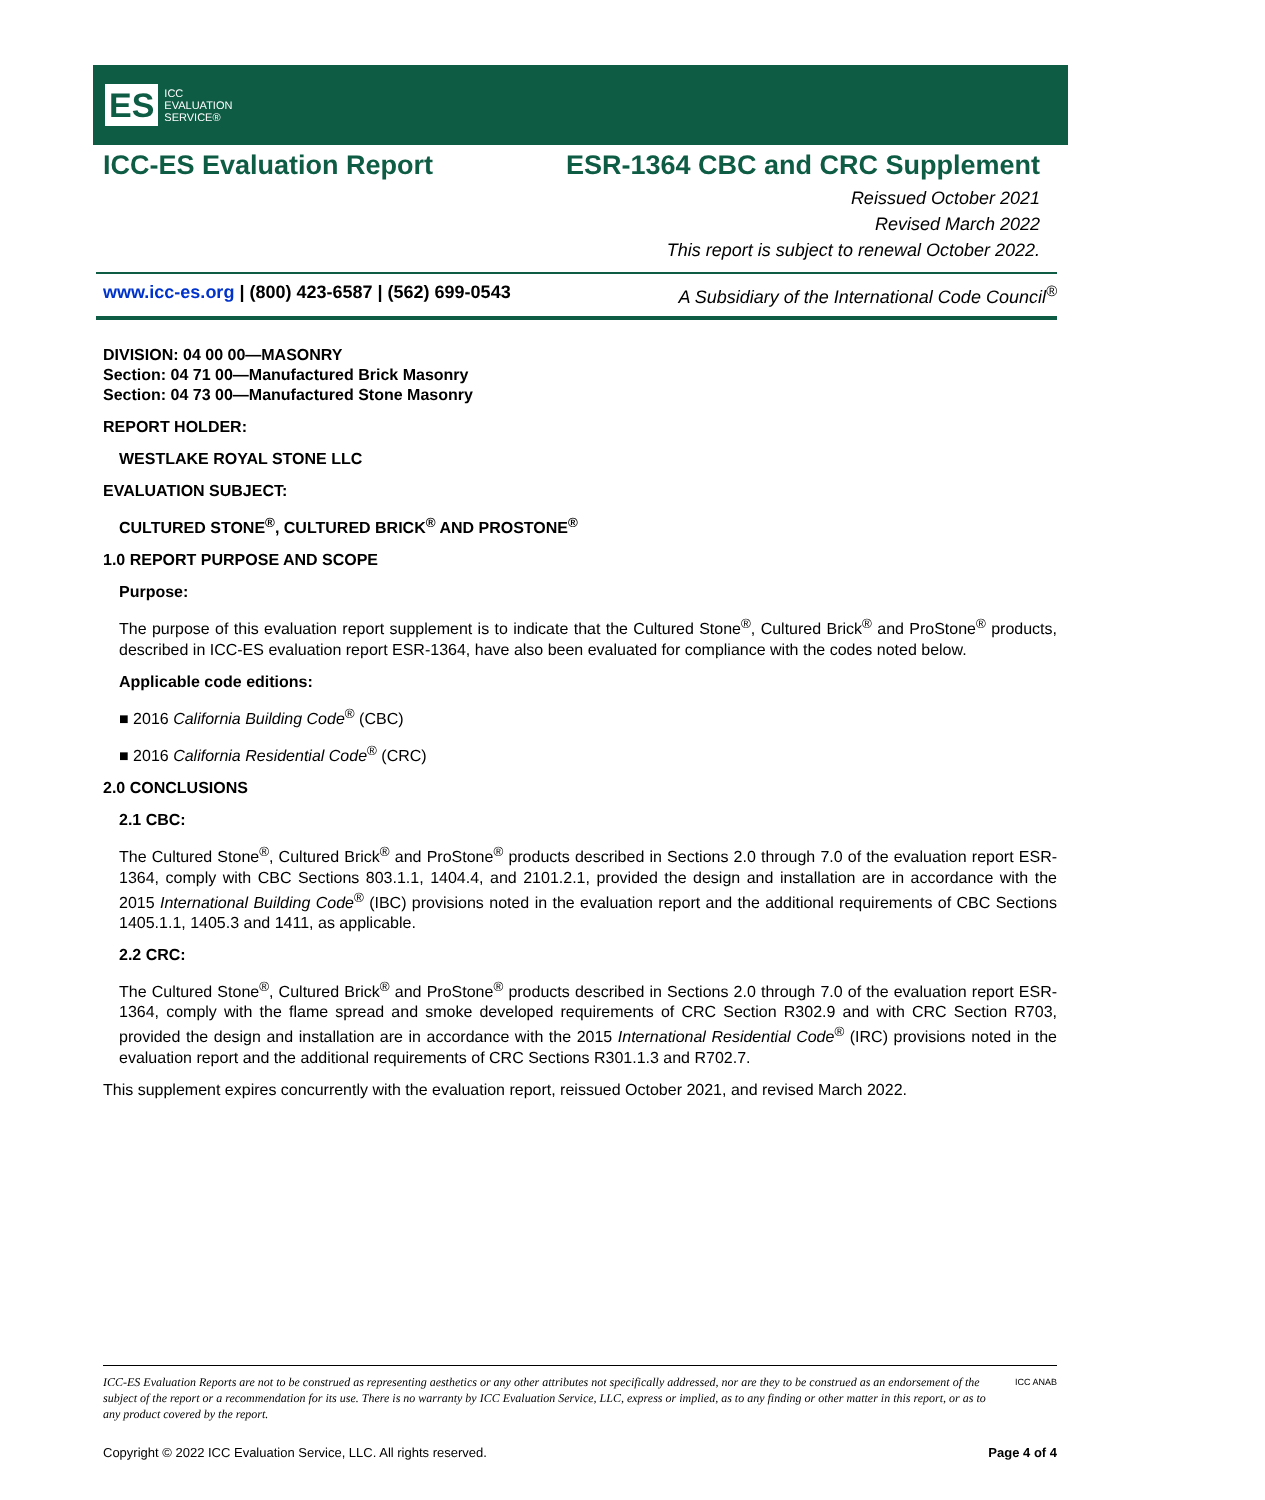ES ICC
EVALUATION
SERVICE®
ICC-ES Evaluation Report ESR-1364 CBC and CRC Supplement
Reissued October 2021
Revised March 2022
This report is subject to renewal October 2022.
www.icc-es.org | (800) 423-6587 | (562) 699-0543 A Subsidiary of the International Code Council<sup>®</sup>
DIVISION: 04 00 00—MASONRY
Section: 04 71 00—Manufactured Brick Masonry
Section: 04 73 00—Manufactured Stone Masonry
REPORT HOLDER:
WESTLAKE ROYAL STONE LLC
EVALUATION SUBJECT:
CULTURED STONE<sup>®</sup>, CULTURED BRICK<sup>®</sup> AND PROSTONE<sup>®</sup>
1.0 REPORT PURPOSE AND SCOPE
Purpose:
The purpose of this evaluation report supplement is to indicate that the Cultured Stone<sup>®</sup>, Cultured Brick<sup>®</sup> and ProStone<sup>®</sup> products, described in ICC-ES evaluation report ESR-1364, have also been evaluated for compliance with the codes noted below.
Applicable code editions:
■ 2016 California Building Code<sup>®</sup> (CBC)
■ 2016 California Residential Code<sup>®</sup> (CRC)
2.0 CONCLUSIONS
2.1 CBC:
The Cultured Stone<sup>®</sup>, Cultured Brick<sup>®</sup> and ProStone<sup>®</sup> products described in Sections 2.0 through 7.0 of the evaluation report ESR-1364, comply with CBC Sections 803.1.1, 1404.4, and 2101.2.1, provided the design and installation are in accordance with the 2015 International Building Code<sup>®</sup> (IBC) provisions noted in the evaluation report and the additional requirements of CBC Sections 1405.1.1, 1405.3 and 1411, as applicable.
2.2 CRC:
The Cultured Stone<sup>®</sup>, Cultured Brick<sup>®</sup> and ProStone<sup>®</sup> products described in Sections 2.0 through 7.0 of the evaluation report ESR-1364, comply with the flame spread and smoke developed requirements of CRC Section R302.9 and with CRC Section R703, provided the design and installation are in accordance with the 2015 International Residential Code<sup>®</sup> (IRC) provisions noted in the evaluation report and the additional requirements of CRC Sections R301.1.3 and R702.7.
This supplement expires concurrently with the evaluation report, reissued October 2021, and revised March 2022.
ICC-ES Evaluation Reports are not to be construed as representing aesthetics or any other attributes not specifically addressed, nor are they to be construed as an endorsement of the subject of the report or a recommendation for its use. There is no warranty by ICC Evaluation Service, LLC, express or implied, as to any finding or other matter in this report, or as to any product covered by the report. ICC ANAB
Copyright © 2022 ICC Evaluation Service, LLC. All rights reserved. Page 4 of 4